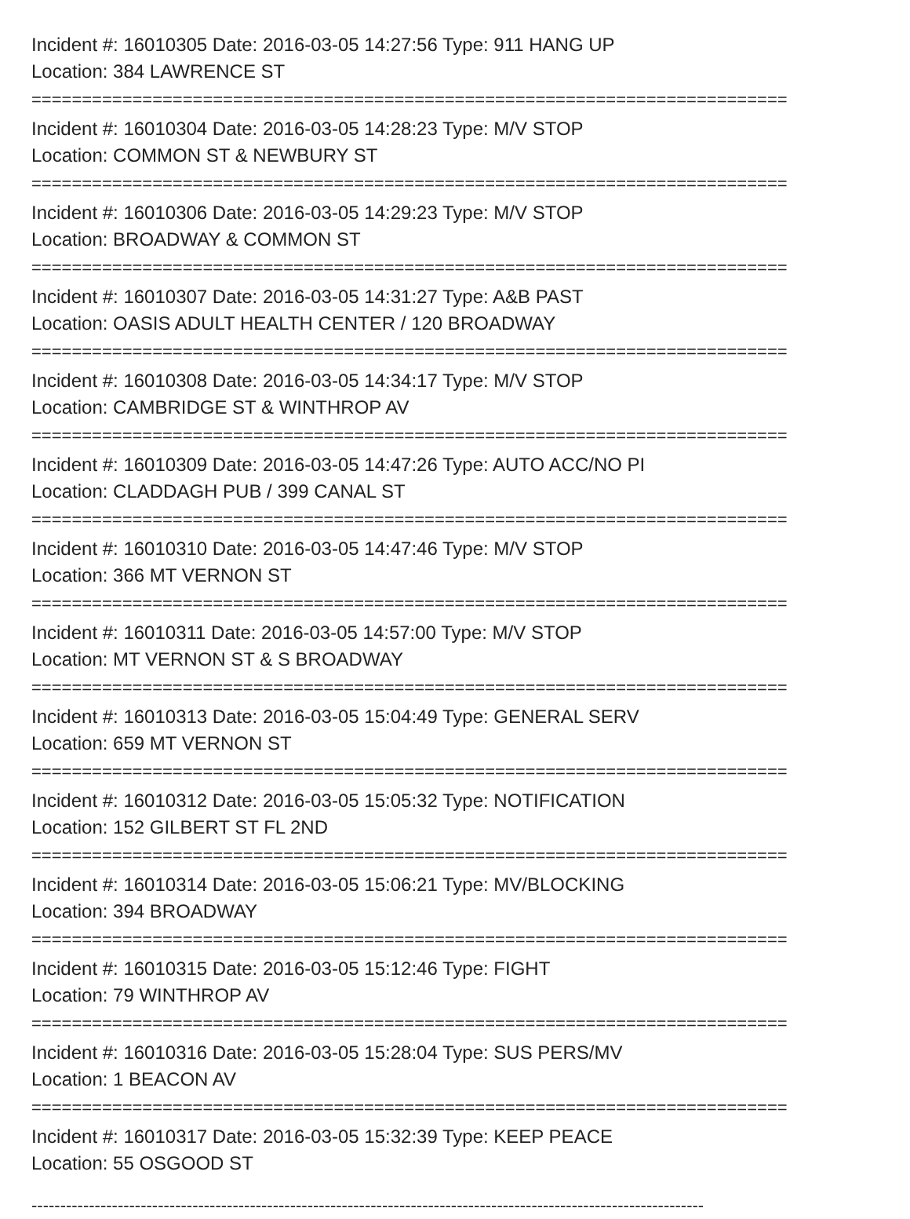Incident #: 16010305 Date: 2016-03-05 14:27:56 Type: 911 HANG UP
Location: 384 LAWRENCE ST
===========================================================================
Incident #: 16010304 Date: 2016-03-05 14:28:23 Type: M/V STOP
Location: COMMON ST & NEWBURY ST
===========================================================================
Incident #: 16010306 Date: 2016-03-05 14:29:23 Type: M/V STOP
Location: BROADWAY & COMMON ST
===========================================================================
Incident #: 16010307 Date: 2016-03-05 14:31:27 Type: A&B PAST
Location: OASIS ADULT HEALTH CENTER / 120 BROADWAY
===========================================================================
Incident #: 16010308 Date: 2016-03-05 14:34:17 Type: M/V STOP
Location: CAMBRIDGE ST & WINTHROP AV
===========================================================================
Incident #: 16010309 Date: 2016-03-05 14:47:26 Type: AUTO ACC/NO PI
Location: CLADDAGH PUB / 399 CANAL ST
===========================================================================
Incident #: 16010310 Date: 2016-03-05 14:47:46 Type: M/V STOP
Location: 366 MT VERNON ST
===========================================================================
Incident #: 16010311 Date: 2016-03-05 14:57:00 Type: M/V STOP
Location: MT VERNON ST & S BROADWAY
===========================================================================
Incident #: 16010313 Date: 2016-03-05 15:04:49 Type: GENERAL SERV
Location: 659 MT VERNON ST
===========================================================================
Incident #: 16010312 Date: 2016-03-05 15:05:32 Type: NOTIFICATION
Location: 152 GILBERT ST FL 2ND
===========================================================================
Incident #: 16010314 Date: 2016-03-05 15:06:21 Type: MV/BLOCKING
Location: 394 BROADWAY
===========================================================================
Incident #: 16010315 Date: 2016-03-05 15:12:46 Type: FIGHT
Location: 79 WINTHROP AV
===========================================================================
Incident #: 16010316 Date: 2016-03-05 15:28:04 Type: SUS PERS/MV
Location: 1 BEACON AV
===========================================================================
Incident #: 16010317 Date: 2016-03-05 15:32:39 Type: KEEP PEACE
Location: 55 OSGOOD ST
---------------------------------------------------------------------------------------------------------------------